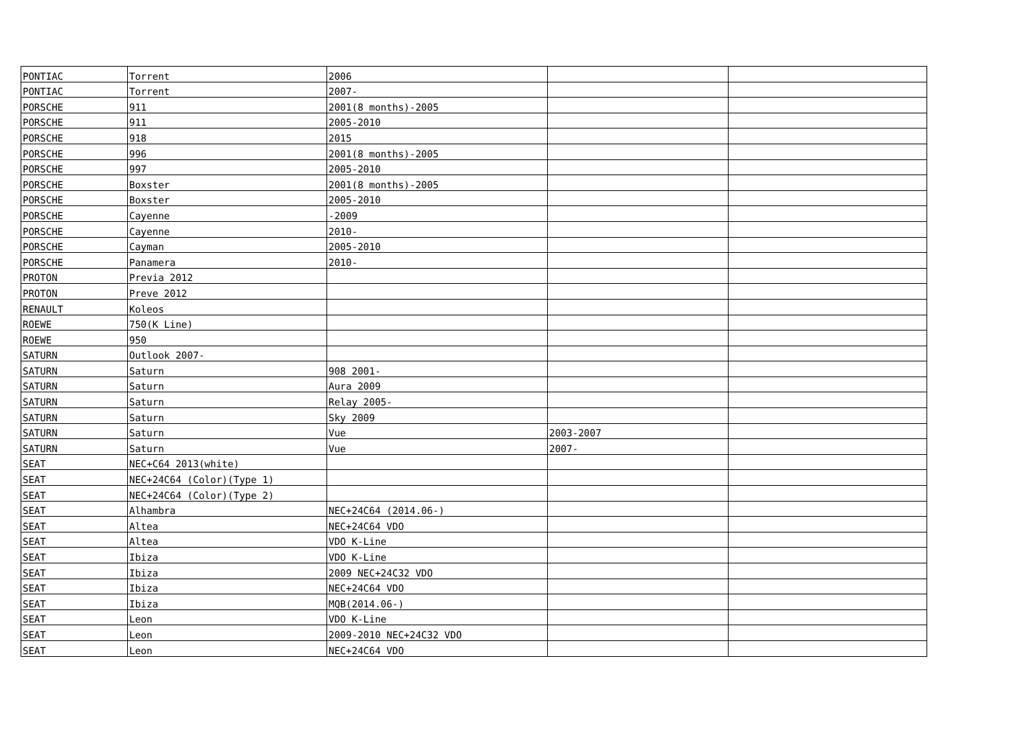| PONTIAC | Torrent | 2006 | | |
| PONTIAC | Torrent | 2007- | | |
| PORSCHE | 911 | 2001(8 months)-2005 | | |
| PORSCHE | 911 | 2005-2010 | | |
| PORSCHE | 918 | 2015 | | |
| PORSCHE | 996 | 2001(8 months)-2005 | | |
| PORSCHE | 997 | 2005-2010 | | |
| PORSCHE | Boxster | 2001(8 months)-2005 | | |
| PORSCHE | Boxster | 2005-2010 | | |
| PORSCHE | Cayenne | -2009 | | |
| PORSCHE | Cayenne | 2010- | | |
| PORSCHE | Cayman | 2005-2010 | | |
| PORSCHE | Panamera | 2010- | | |
| PROTON | Previa 2012 | | | |
| PROTON | Preve 2012 | | | |
| RENAULT | Koleos | | | |
| ROEWE | 750(K Line) | | | |
| ROEWE | 950 | | | |
| SATURN | Outlook 2007- | | | |
| SATURN | Saturn | 908 2001- | | |
| SATURN | Saturn | Aura 2009 | | |
| SATURN | Saturn | Relay 2005- | | |
| SATURN | Saturn | Sky 2009 | | |
| SATURN | Saturn | Vue | 2003-2007 | |
| SATURN | Saturn | Vue | 2007- | |
| SEAT | NEC+C64 2013(white) | | | |
| SEAT | NEC+24C64 (Color)(Type 1) | | | |
| SEAT | NEC+24C64 (Color)(Type 2) | | | |
| SEAT | Alhambra | NEC+24C64 (2014.06-) | | |
| SEAT | Altea | NEC+24C64 VDO | | |
| SEAT | Altea | VDO K-Line | | |
| SEAT | Ibiza | VDO K-Line | | |
| SEAT | Ibiza | 2009 NEC+24C32 VDO | | |
| SEAT | Ibiza | NEC+24C64 VDO | | |
| SEAT | Ibiza | MQB(2014.06-) | | |
| SEAT | Leon | VDO K-Line | | |
| SEAT | Leon | 2009-2010 NEC+24C32 VDO | | |
| SEAT | Leon | NEC+24C64 VDO | | |